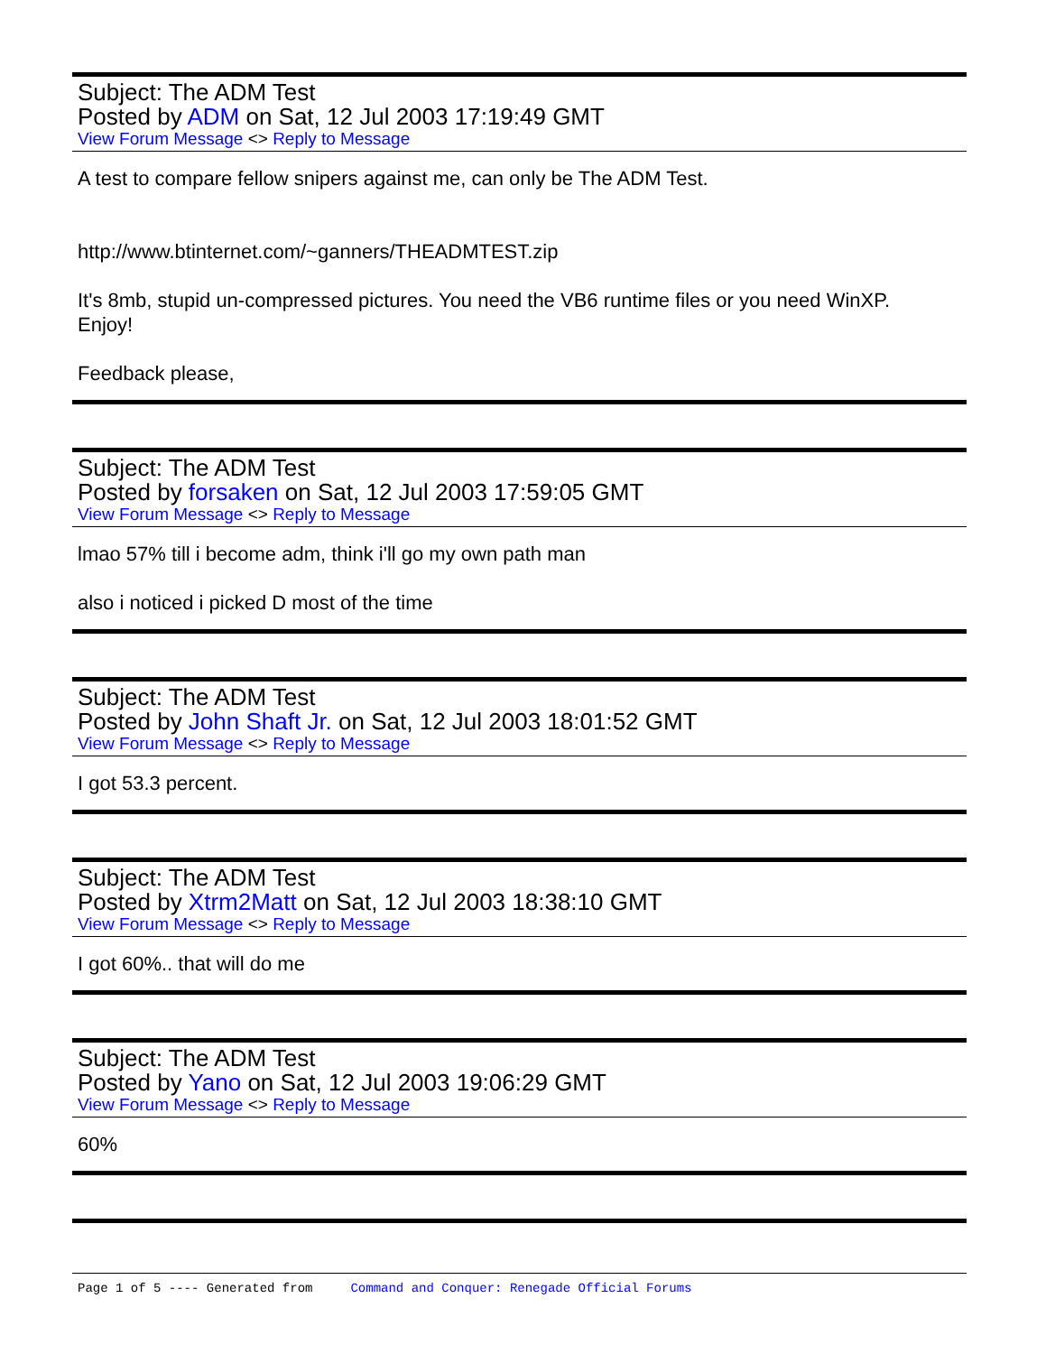Subject: The ADM Test
Posted by ADM on Sat, 12 Jul 2003 17:19:49 GMT
View Forum Message <> Reply to Message
A test to compare fellow snipers against me, can only be The ADM Test.
http://www.btinternet.com/~ganners/THEADMTEST.zip
It's 8mb, stupid un-compressed pictures. You need the VB6 runtime files or you need WinXP.
Enjoy!
Feedback please,
Subject: The ADM Test
Posted by forsaken on Sat, 12 Jul 2003 17:59:05 GMT
View Forum Message <> Reply to Message
lmao 57% till i become adm, think i'll go my own path man
also i noticed i picked D most of the time
Subject: The ADM Test
Posted by John Shaft Jr. on Sat, 12 Jul 2003 18:01:52 GMT
View Forum Message <> Reply to Message
I got 53.3 percent.
Subject: The ADM Test
Posted by Xtrm2Matt on Sat, 12 Jul 2003 18:38:10 GMT
View Forum Message <> Reply to Message
I got 60%.. that will do me
Subject: The ADM Test
Posted by Yano on Sat, 12 Jul 2003 19:06:29 GMT
View Forum Message <> Reply to Message
60%
Page 1 of 5 ---- Generated from Command and Conquer: Renegade Official Forums